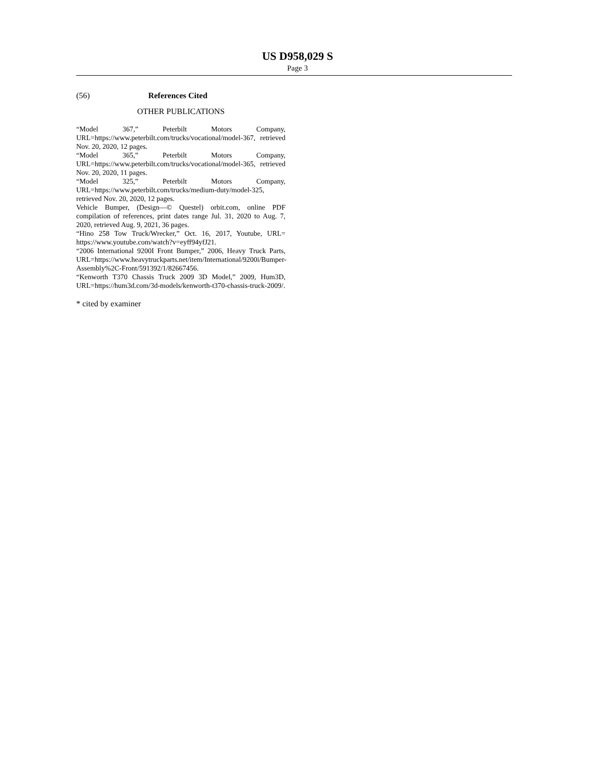US D958,029 S
Page 3
(56) References Cited
OTHER PUBLICATIONS
“Model 367,” Peterbilt Motors Company, URL=https://www.peterbilt.com/trucks/vocational/model-367, retrieved Nov. 20, 2020, 12 pages.
“Model 365,” Peterbilt Motors Company, URL=https://www.peterbilt.com/trucks/vocational/model-365, retrieved Nov. 20, 2020, 11 pages.
“Model 325,” Peterbilt Motors Company, URL=https://www.peterbilt.com/trucks/medium-duty/model-325, retrieved Nov. 20, 2020, 12 pages.
Vehicle Bumper, (Design—© Questel) orbit.com, online PDF compilation of references, print dates range Jul. 31, 2020 to Aug. 7, 2020, retrieved Aug. 9, 2021, 36 pages.
“Hino 258 Tow Truck/Wrecker,” Oct. 16, 2017, Youtube, URL= https://www.youtube.com/watch?v=eyff94yfJ21.
“2006 International 9200I Front Bumper,” 2006, Heavy Truck Parts, URL=https://www.heavytruckparts.net/item/International/9200i/Bumper-Assembly%2C-Front/591392/1/82667456.
“Kenworth T370 Chassis Truck 2009 3D Model,” 2009, Hum3D, URL=https://hum3d.com/3d-models/kenworth-t370-chassis-truck-2009/.
* cited by examiner